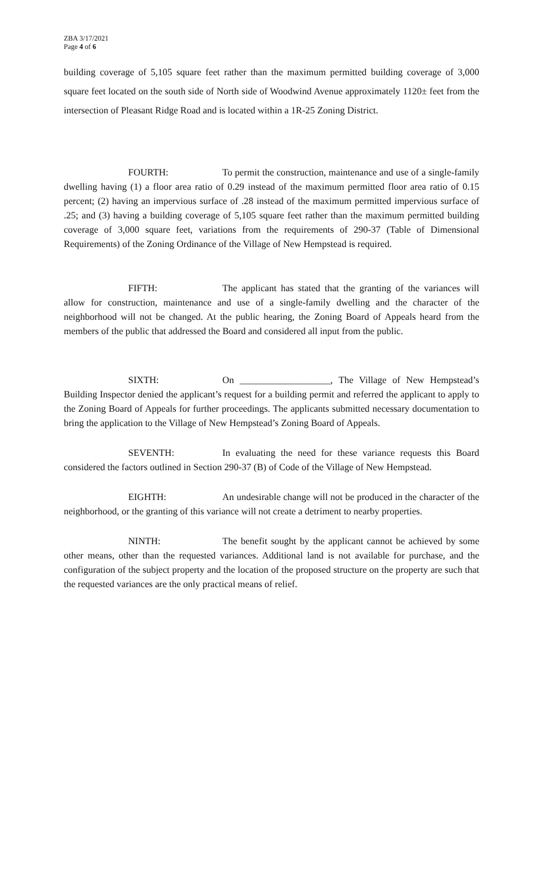ZBA 3/17/2021
Page 4 of 6
building coverage of 5,105 square feet rather than the maximum permitted building coverage of 3,000 square feet located on the south side of North side of Woodwind Avenue approximately 1120± feet from the intersection of Pleasant Ridge Road and is located within a 1R-25 Zoning District.
FOURTH: To permit the construction, maintenance and use of a single-family dwelling having (1) a floor area ratio of 0.29 instead of the maximum permitted floor area ratio of 0.15 percent; (2) having an impervious surface of .28 instead of the maximum permitted impervious surface of .25; and (3) having a building coverage of 5,105 square feet rather than the maximum permitted building coverage of 3,000 square feet, variations from the requirements of 290-37 (Table of Dimensional Requirements) of the Zoning Ordinance of the Village of New Hempstead is required.
FIFTH: The applicant has stated that the granting of the variances will allow for construction, maintenance and use of a single-family dwelling and the character of the neighborhood will not be changed. At the public hearing, the Zoning Board of Appeals heard from the members of the public that addressed the Board and considered all input from the public.
SIXTH: On ___________________, The Village of New Hempstead’s Building Inspector denied the applicant’s request for a building permit and referred the applicant to apply to the Zoning Board of Appeals for further proceedings. The applicants submitted necessary documentation to bring the application to the Village of New Hempstead’s Zoning Board of Appeals.
SEVENTH: In evaluating the need for these variance requests this Board considered the factors outlined in Section 290-37 (B) of Code of the Village of New Hempstead.
EIGHTH: An undesirable change will not be produced in the character of the neighborhood, or the granting of this variance will not create a detriment to nearby properties.
NINTH: The benefit sought by the applicant cannot be achieved by some other means, other than the requested variances. Additional land is not available for purchase, and the configuration of the subject property and the location of the proposed structure on the property are such that the requested variances are the only practical means of relief.